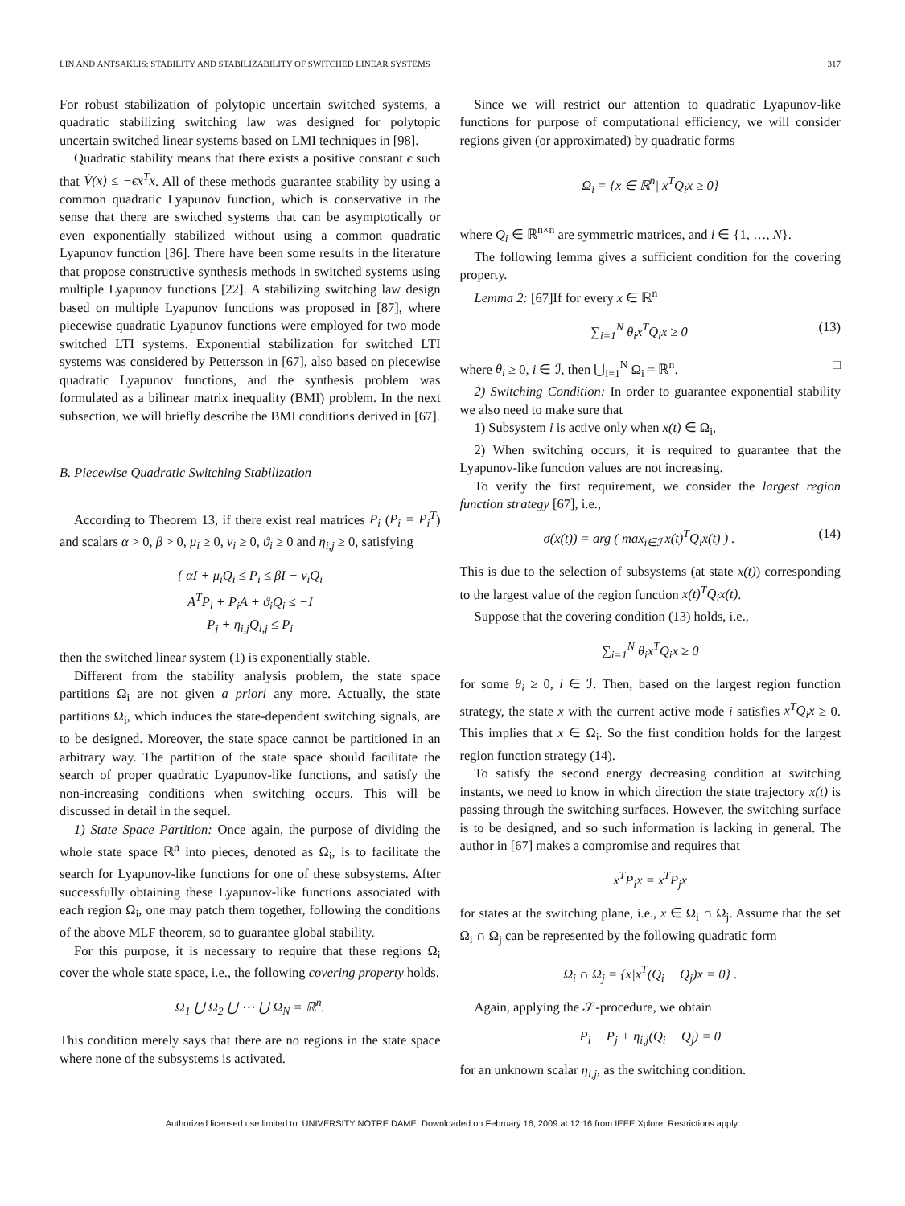LIN AND ANTSAKLIS: STABILITY AND STABILIZABILITY OF SWITCHED LINEAR SYSTEMS 317
For robust stabilization of polytopic uncertain switched systems, a quadratic stabilizing switching law was designed for polytopic uncertain switched linear systems based on LMI techniques in [98].
Quadratic stability means that there exists a positive constant ϵ such that V̇(x) ≤ −ϵx<sup>T</sup>x. All of these methods guarantee stability by using a common quadratic Lyapunov function, which is conservative in the sense that there are switched systems that can be asymptotically or even exponentially stabilized without using a common quadratic Lyapunov function [36]. There have been some results in the literature that propose constructive synthesis methods in switched systems using multiple Lyapunov functions [22]. A stabilizing switching law design based on multiple Lyapunov functions was proposed in [87], where piecewise quadratic Lyapunov functions were employed for two mode switched LTI systems. Exponential stabilization for switched LTI systems was considered by Pettersson in [67], also based on piecewise quadratic Lyapunov functions, and the synthesis problem was formulated as a bilinear matrix inequality (BMI) problem. In the next subsection, we will briefly describe the BMI conditions derived in [67].
B. Piecewise Quadratic Switching Stabilization
According to Theorem 13, if there exist real matrices P<sub>i</sub> (P<sub>i</sub> = P<sub>i</sub><sup>T</sup>) and scalars α > 0, β > 0, μ<sub>i</sub> ≥ 0, ν<sub>i</sub> ≥ 0, ϑ<sub>i</sub> ≥ 0 and η<sub>i,j</sub> ≥ 0, satisfying
{ αI + μ<sub>i</sub>Q<sub>i</sub> ≤ P<sub>i</sub> ≤ βI − ν<sub>i</sub>Q<sub>i</sub>
A<sup>T</sup>P<sub>i</sub> + P<sub>i</sub>A + ϑ<sub>i</sub>Q<sub>i</sub> ≤ −I
P<sub>j</sub> + η<sub>i,j</sub>Q<sub>i,j</sub> ≤ P<sub>i</sub>
then the switched linear system (1) is exponentially stable.
Different from the stability analysis problem, the state space partitions Ω<sub>i</sub> are not given a priori any more. Actually, the state partitions Ω<sub>i</sub>, which induces the state-dependent switching signals, are to be designed. Moreover, the state space cannot be partitioned in an arbitrary way. The partition of the state space should facilitate the search of proper quadratic Lyapunov-like functions, and satisfy the non-increasing conditions when switching occurs. This will be discussed in detail in the sequel.
1) State Space Partition: Once again, the purpose of dividing the whole state space ℝ<sup>n</sup> into pieces, denoted as Ω<sub>i</sub>, is to facilitate the search for Lyapunov-like functions for one of these subsystems. After successfully obtaining these Lyapunov-like functions associated with each region Ω<sub>i</sub>, one may patch them together, following the conditions of the above MLF theorem, so to guarantee global stability.
For this purpose, it is necessary to require that these regions Ω<sub>i</sub> cover the whole state space, i.e., the following covering property holds.
Ω<sub>1</sub> ⋃ Ω<sub>2</sub> ⋃ ⋯ ⋃ Ω<sub>N</sub> = ℝ<sup>n</sup>.
This condition merely says that there are no regions in the state space where none of the subsystems is activated.
Since we will restrict our attention to quadratic Lyapunov-like functions for purpose of computational efficiency, we will consider regions given (or approximated) by quadratic forms
Ω<sub>i</sub> = {x ∈ ℝ<sup>n</sup>| x<sup>T</sup>Q<sub>i</sub>x ≥ 0}
where Q<sub>i</sub> ∈ ℝ<sup>n×n</sup> are symmetric matrices, and i ∈ {1, …, N}.
The following lemma gives a sufficient condition for the covering property.
Lemma 2: [67]If for every x ∈ ℝ<sup>n</sup>
∑<sub>i=1</sub><sup>N</sup> θ<sub>i</sub>x<sup>T</sup>Q<sub>i</sub>x ≥ 0 (13)
where θ<sub>i</sub> ≥ 0, i ∈ ℐ, then ⋃<sub>i=1</sub><sup>N</sup> Ω<sub>i</sub> = ℝ<sup>n</sup>. □
2) Switching Condition: In order to guarantee exponential stability we also need to make sure that
1) Subsystem i is active only when x(t) ∈ Ω<sub>i</sub>,
2) When switching occurs, it is required to guarantee that the Lyapunov-like function values are not increasing.
To verify the first requirement, we consider the largest region function strategy [67], i.e.,
σ(x(t)) = arg ( max<sub>i∈ℐ</sub> x(t)<sup>T</sup>Q<sub>i</sub>x(t) ) . (14)
This is due to the selection of subsystems (at state x(t)) corresponding to the largest value of the region function x(t)<sup>T</sup>Q<sub>i</sub>x(t).
Suppose that the covering condition (13) holds, i.e.,
∑<sub>i=1</sub><sup>N</sup> θ<sub>i</sub>x<sup>T</sup>Q<sub>i</sub>x ≥ 0
for some θ<sub>i</sub> ≥ 0, i ∈ ℐ. Then, based on the largest region function strategy, the state x with the current active mode i satisfies x<sup>T</sup>Q<sub>i</sub>x ≥ 0. This implies that x ∈ Ω<sub>i</sub>. So the first condition holds for the largest region function strategy (14).
To satisfy the second energy decreasing condition at switching instants, we need to know in which direction the state trajectory x(t) is passing through the switching surfaces. However, the switching surface is to be designed, and so such information is lacking in general. The author in [67] makes a compromise and requires that
x<sup>T</sup>P<sub>i</sub>x = x<sup>T</sup>P<sub>j</sub>x
for states at the switching plane, i.e., x ∈ Ω<sub>i</sub> ∩ Ω<sub>j</sub>. Assume that the set Ω<sub>i</sub> ∩ Ω<sub>j</sub> can be represented by the following quadratic form
Ω<sub>i</sub> ∩ Ω<sub>j</sub> = {x|x<sup>T</sup>(Q<sub>i</sub> − Q<sub>j</sub>)x = 0} .
Again, applying the 𝒮-procedure, we obtain
P<sub>i</sub> − P<sub>j</sub> + η<sub>i,j</sub>(Q<sub>i</sub> − Q<sub>j</sub>) = 0
for an unknown scalar η<sub>i,j</sub>, as the switching condition.
Authorized licensed use limited to: UNIVERSITY NOTRE DAME. Downloaded on February 16, 2009 at 12:16 from IEEE Xplore. Restrictions apply.